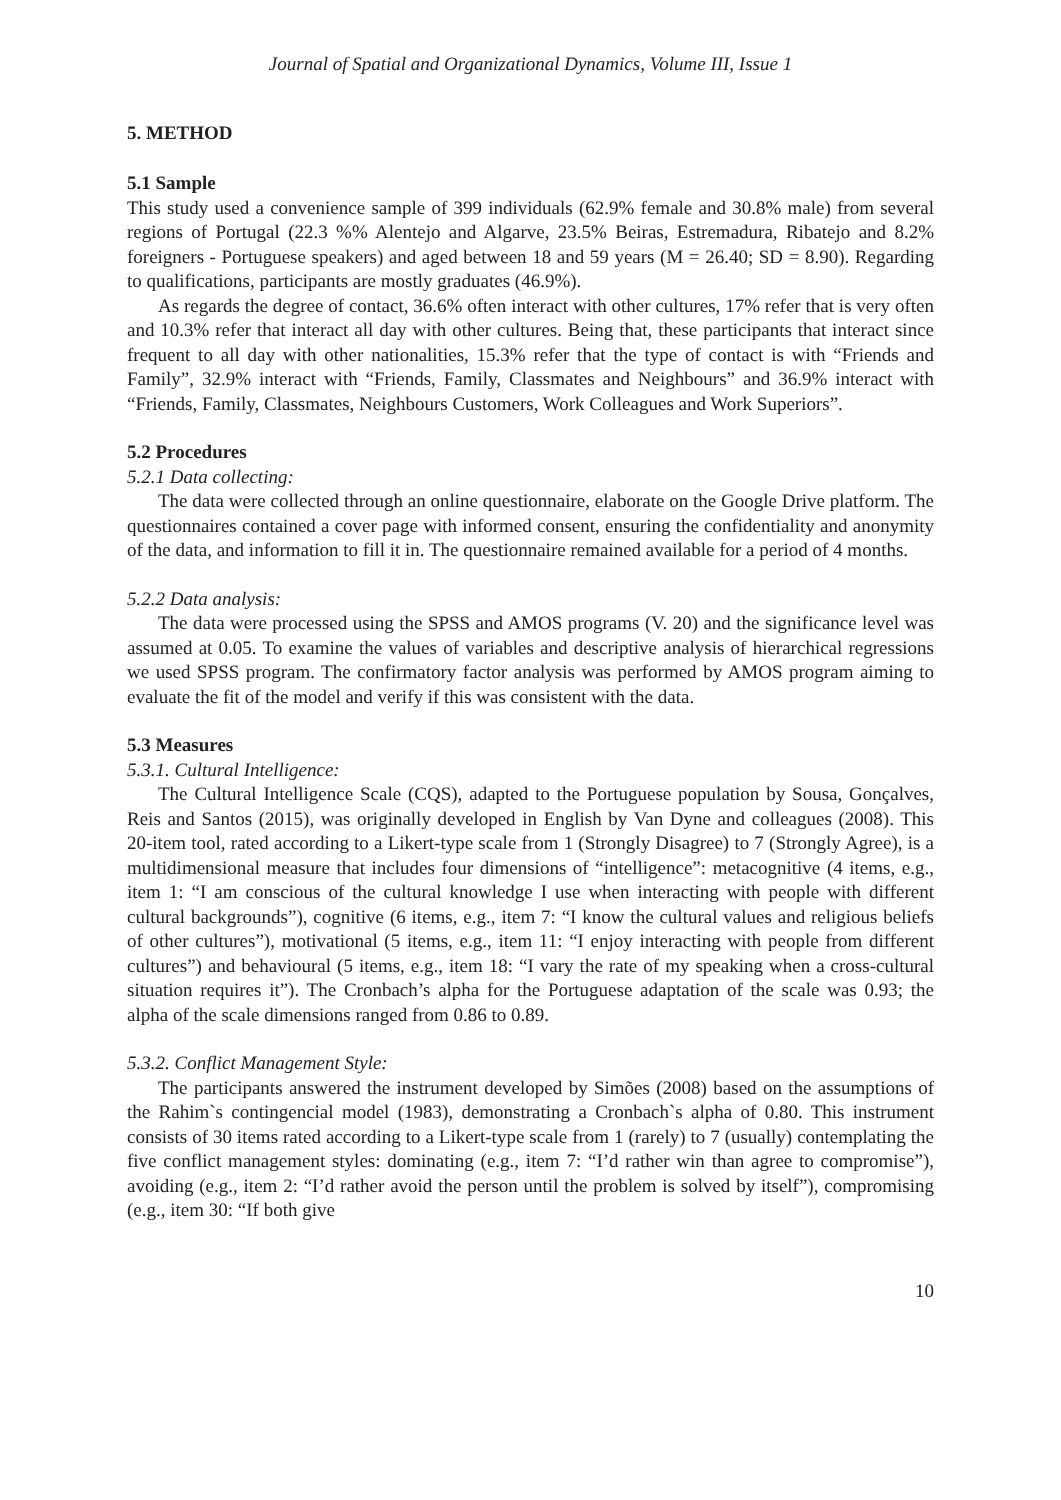Journal of Spatial and Organizational Dynamics, Volume III, Issue 1
5. METHOD
5.1 Sample
This study used a convenience sample of 399 individuals (62.9% female and 30.8% male) from several regions of Portugal (22.3 %% Alentejo and Algarve, 23.5% Beiras, Estremadura, Ribatejo and 8.2% foreigners - Portuguese speakers) and aged between 18 and 59 years (M = 26.40; SD = 8.90). Regarding to qualifications, participants are mostly graduates (46.9%).
As regards the degree of contact, 36.6% often interact with other cultures, 17% refer that is very often and 10.3% refer that interact all day with other cultures. Being that, these participants that interact since frequent to all day with other nationalities, 15.3% refer that the type of contact is with “Friends and Family”, 32.9% interact with “Friends, Family, Classmates and Neighbours” and 36.9% interact with “Friends, Family, Classmates, Neighbours Customers, Work Colleagues and Work Superiors”.
5.2 Procedures
5.2.1 Data collecting:
The data were collected through an online questionnaire, elaborate on the Google Drive platform. The questionnaires contained a cover page with informed consent, ensuring the confidentiality and anonymity of the data, and information to fill it in. The questionnaire remained available for a period of 4 months.
5.2.2 Data analysis:
The data were processed using the SPSS and AMOS programs (V. 20) and the significance level was assumed at 0.05. To examine the values of variables and descriptive analysis of hierarchical regressions we used SPSS program. The confirmatory factor analysis was performed by AMOS program aiming to evaluate the fit of the model and verify if this was consistent with the data.
5.3 Measures
5.3.1. Cultural Intelligence:
The Cultural Intelligence Scale (CQS), adapted to the Portuguese population by Sousa, Gonçalves, Reis and Santos (2015), was originally developed in English by Van Dyne and colleagues (2008). This 20-item tool, rated according to a Likert-type scale from 1 (Strongly Disagree) to 7 (Strongly Agree), is a multidimensional measure that includes four dimensions of “intelligence”: metacognitive (4 items, e.g., item 1: “I am conscious of the cultural knowledge I use when interacting with people with different cultural backgrounds”), cognitive (6 items, e.g., item 7: “I know the cultural values and religious beliefs of other cultures”), motivational (5 items, e.g., item 11: “I enjoy interacting with people from different cultures”) and behavioural (5 items, e.g., item 18: “I vary the rate of my speaking when a cross-cultural situation requires it”). The Cronbach’s alpha for the Portuguese adaptation of the scale was 0.93; the alpha of the scale dimensions ranged from 0.86 to 0.89.
5.3.2. Conflict Management Style:
The participants answered the instrument developed by Simões (2008) based on the assumptions of the Rahim`s contingencial model (1983), demonstrating a Cronbach`s alpha of 0.80. This instrument consists of 30 items rated according to a Likert-type scale from 1 (rarely) to 7 (usually) contemplating the five conflict management styles: dominating (e.g., item 7: “I’d rather win than agree to compromise”), avoiding (e.g., item 2: “I’d rather avoid the person until the problem is solved by itself”), compromising (e.g., item 30: “If both give
10